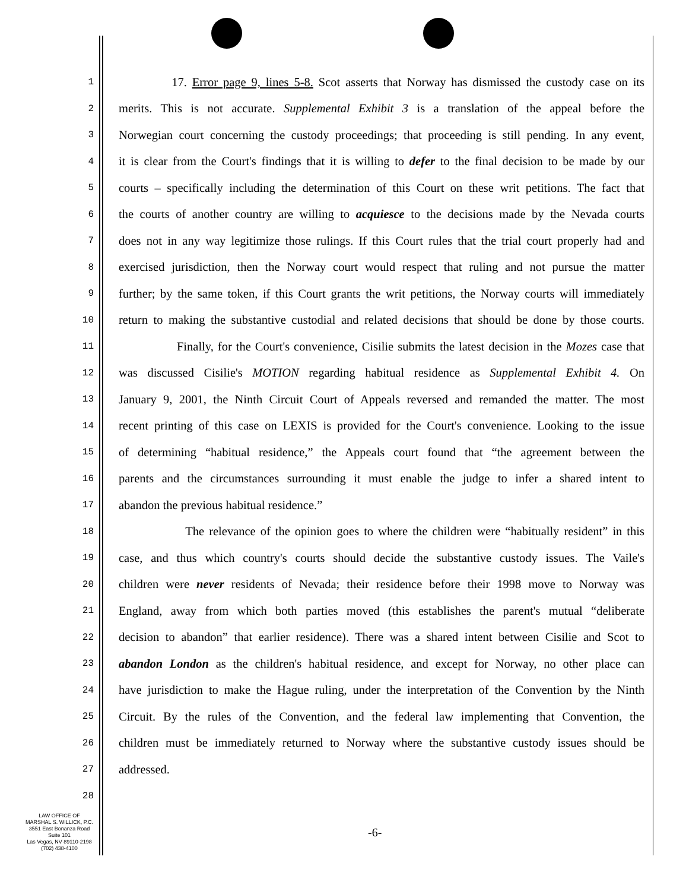1
17. Error page 9, lines 5-8. Scot asserts that Norway has dismissed the custody case on its
2
merits. This is not accurate. Supplemental Exhibit 3 is a translation of the appeal before the
3
Norwegian court concerning the custody proceedings; that proceeding is still pending. In any event,
4
it is clear from the Court's findings that it is willing to defer to the final decision to be made by our
5
courts – specifically including the determination of this Court on these writ petitions. The fact that
6
the courts of another country are willing to acquiesce to the decisions made by the Nevada courts
7
does not in any way legitimize those rulings. If this Court rules that the trial court properly had and
8
exercised jurisdiction, then the Norway court would respect that ruling and not pursue the matter
9
further; by the same token, if this Court grants the writ petitions, the Norway courts will immediately
10
return to making the substantive custodial and related decisions that should be done by those courts.
11
Finally, for the Court's convenience, Cisilie submits the latest decision in the Mozes case that
12
was discussed Cisilie's MOTION regarding habitual residence as Supplemental Exhibit 4. On
13
January 9, 2001, the Ninth Circuit Court of Appeals reversed and remanded the matter. The most
14
recent printing of this case on LEXIS is provided for the Court's convenience. Looking to the issue
15
of determining “habitual residence,” the Appeals court found that “the agreement between the
16
parents and the circumstances surrounding it must enable the judge to infer a shared intent to
17
abandon the previous habitual residence.”
18
The relevance of the opinion goes to where the children were “habitually resident” in this
19
case, and thus which country's courts should decide the substantive custody issues. The Vaile's
20
children were never residents of Nevada; their residence before their 1998 move to Norway was
21
England, away from which both parties moved (this establishes the parent's mutual “deliberate
22
decision to abandon” that earlier residence). There was a shared intent between Cisilie and Scot to
23
abandon London as the children's habitual residence, and except for Norway, no other place can
24
have jurisdiction to make the Hague ruling, under the interpretation of the Convention by the Ninth
25
Circuit. By the rules of the Convention, and the federal law implementing that Convention, the
26
children must be immediately returned to Norway where the substantive custody issues should be
27
addressed.
28
LAW OFFICE OF
MARSHAL S. WILLICK, P.C.
3551 East Bonanza Road
Suite 101
Las Vegas, NV 89110-2198
(702) 438-4100
-6-